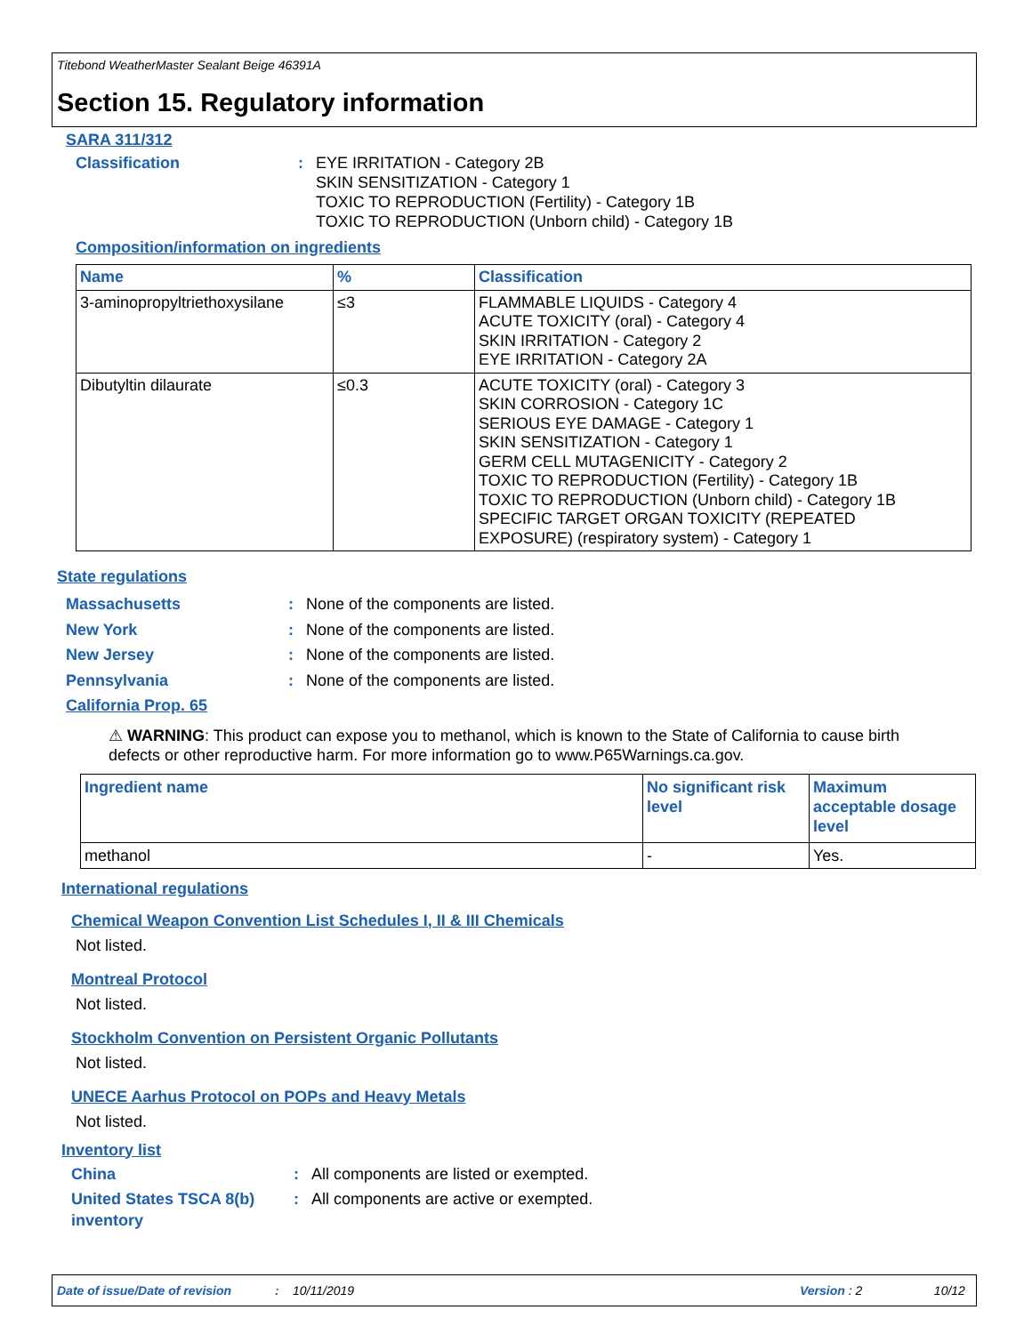Titebond WeatherMaster Sealant Beige 46391A
Section 15. Regulatory information
SARA 311/312
Classification : EYE IRRITATION - Category 2B
SKIN SENSITIZATION - Category 1
TOXIC TO REPRODUCTION (Fertility) - Category 1B
TOXIC TO REPRODUCTION (Unborn child) - Category 1B
Composition/information on ingredients
| Name | % | Classification |
| --- | --- | --- |
| 3-aminopropyltriethoxysilane | ≤3 | FLAMMABLE LIQUIDS - Category 4 ACUTE TOXICITY (oral) - Category 4 SKIN IRRITATION - Category 2 EYE IRRITATION - Category 2A |
| Dibutyltin dilaurate | ≤0.3 | ACUTE TOXICITY (oral) - Category 3 SKIN CORROSION - Category 1C SERIOUS EYE DAMAGE - Category 1 SKIN SENSITIZATION - Category 1 GERM CELL MUTAGENICITY - Category 2 TOXIC TO REPRODUCTION (Fertility) - Category 1B TOXIC TO REPRODUCTION (Unborn child) - Category 1B SPECIFIC TARGET ORGAN TOXICITY (REPEATED EXPOSURE) (respiratory system) - Category 1 |
State regulations
Massachusetts : None of the components are listed.
New York : None of the components are listed.
New Jersey : None of the components are listed.
Pennsylvania : None of the components are listed.
California Prop. 65
⚠ WARNING: This product can expose you to methanol, which is known to the State of California to cause birth defects or other reproductive harm. For more information go to www.P65Warnings.ca.gov.
| Ingredient name | No significant risk level | Maximum acceptable dosage level |
| --- | --- | --- |
| methanol | - | Yes. |
International regulations
Chemical Weapon Convention List Schedules I, II & III Chemicals
Not listed.
Montreal Protocol
Not listed.
Stockholm Convention on Persistent Organic Pollutants
Not listed.
UNECE Aarhus Protocol on POPs and Heavy Metals
Not listed.
Inventory list
China : All components are listed or exempted.
United States TSCA 8(b) inventory
: All components are active or exempted.
Date of issue/Date of revision: 10/11/2019 Version : 2 10/12